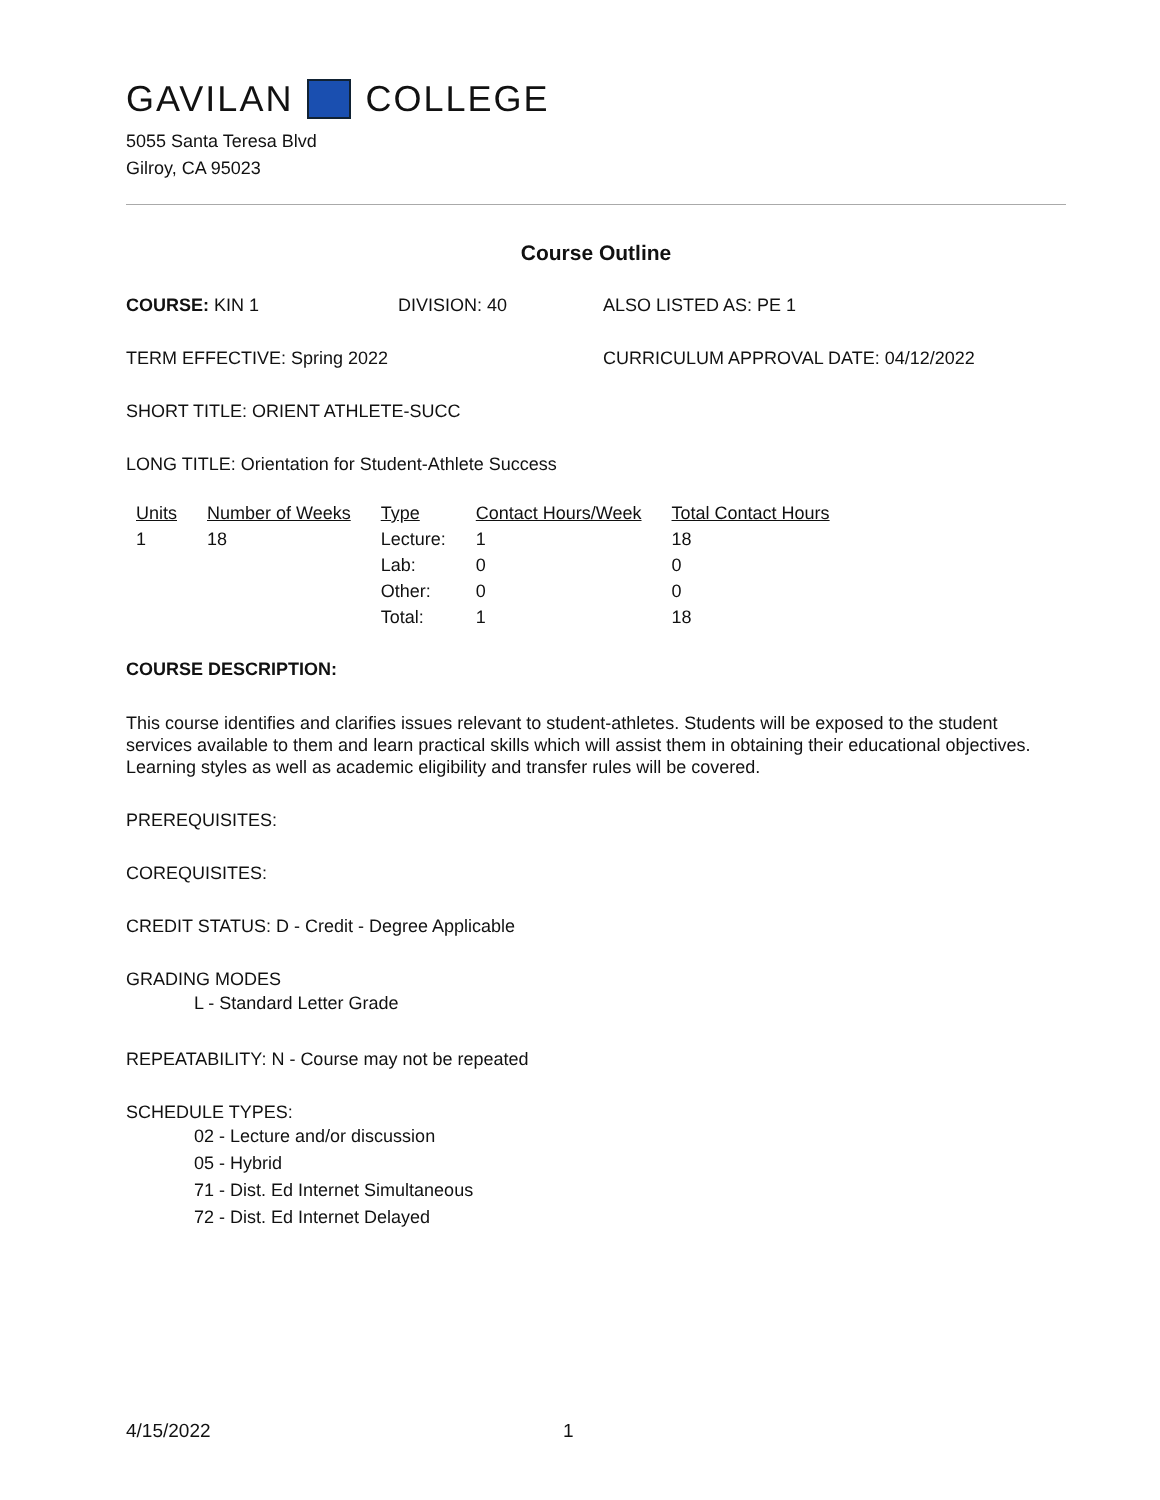GAVILAN COLLEGE
5055 Santa Teresa Blvd
Gilroy, CA 95023
Course Outline
COURSE: KIN 1 DIVISION: 40 ALSO LISTED AS: PE 1
TERM EFFECTIVE: Spring 2022 CURRICULUM APPROVAL DATE: 04/12/2022
SHORT TITLE: ORIENT ATHLETE-SUCC
LONG TITLE: Orientation for Student-Athlete Success
| Units | Number of Weeks | Type | Contact Hours/Week | Total Contact Hours |
| --- | --- | --- | --- | --- |
| 1 | 18 | Lecture: | 1 | 18 |
| | | Lab: | 0 | 0 |
| | | Other: | 0 | 0 |
| | | Total: | 1 | 18 |
COURSE DESCRIPTION:
This course identifies and clarifies issues relevant to student-athletes. Students will be exposed to the student services available to them and learn practical skills which will assist them in obtaining their educational objectives. Learning styles as well as academic eligibility and transfer rules will be covered.
PREREQUISITES:
COREQUISITES:
CREDIT STATUS: D - Credit - Degree Applicable
GRADING MODES
L - Standard Letter Grade
REPEATABILITY: N - Course may not be repeated
SCHEDULE TYPES:
02 - Lecture and/or discussion
05 - Hybrid
71 - Dist. Ed Internet Simultaneous
72 - Dist. Ed Internet Delayed
4/15/2022 1